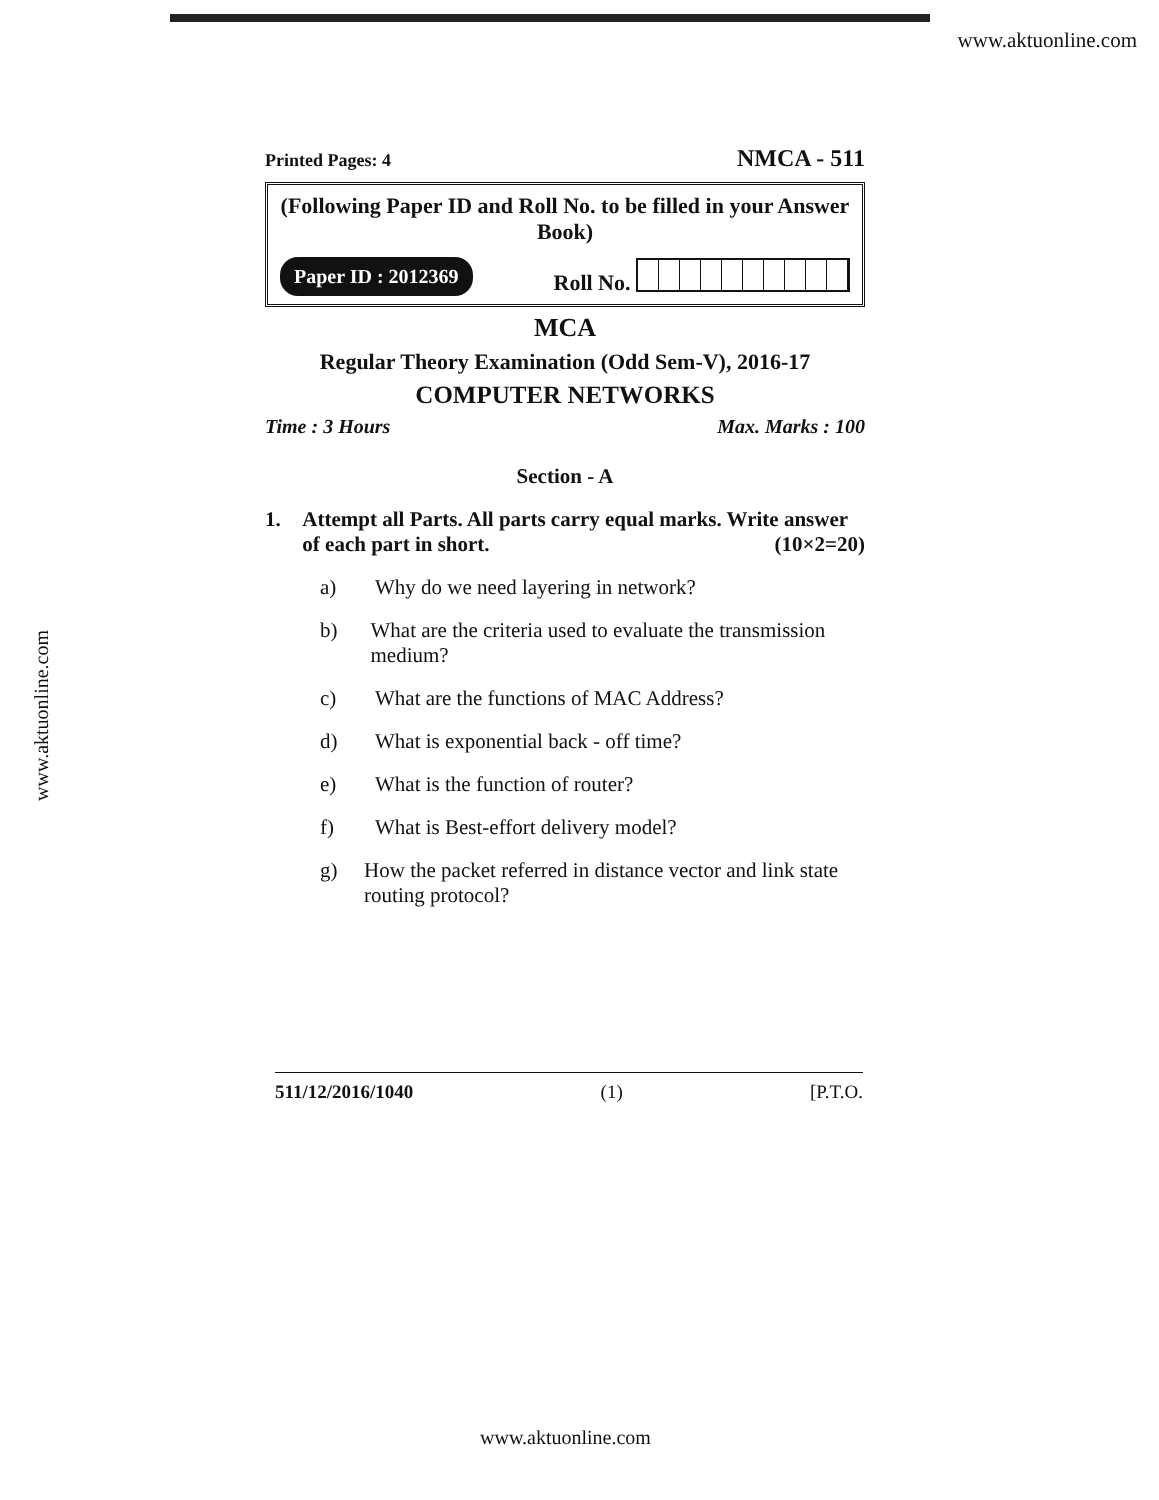www.aktuonline.com
www.aktuonline.com
Printed Pages: 4 NMCA - 511
(Following Paper ID and Roll No. to be filled in your Answer Book)
Paper ID : 2012369 Roll No.
MCA
Regular Theory Examination (Odd Sem-V), 2016-17
COMPUTER NETWORKS
Time : 3 Hours Max. Marks : 100
Section - A
1. Attempt all Parts. All parts carry equal marks. Write answer of each part in short. (10×2=20)
a) Why do we need layering in network?
b) What are the criteria used to evaluate the transmission medium?
c) What are the functions of MAC Address?
d) What is exponential back - off time?
e) What is the function of router?
f) What is Best-effort delivery model?
g) How the packet referred in distance vector and link state routing protocol?
511/12/2016/1040 (1) [P.T.O.
www.aktuonline.com